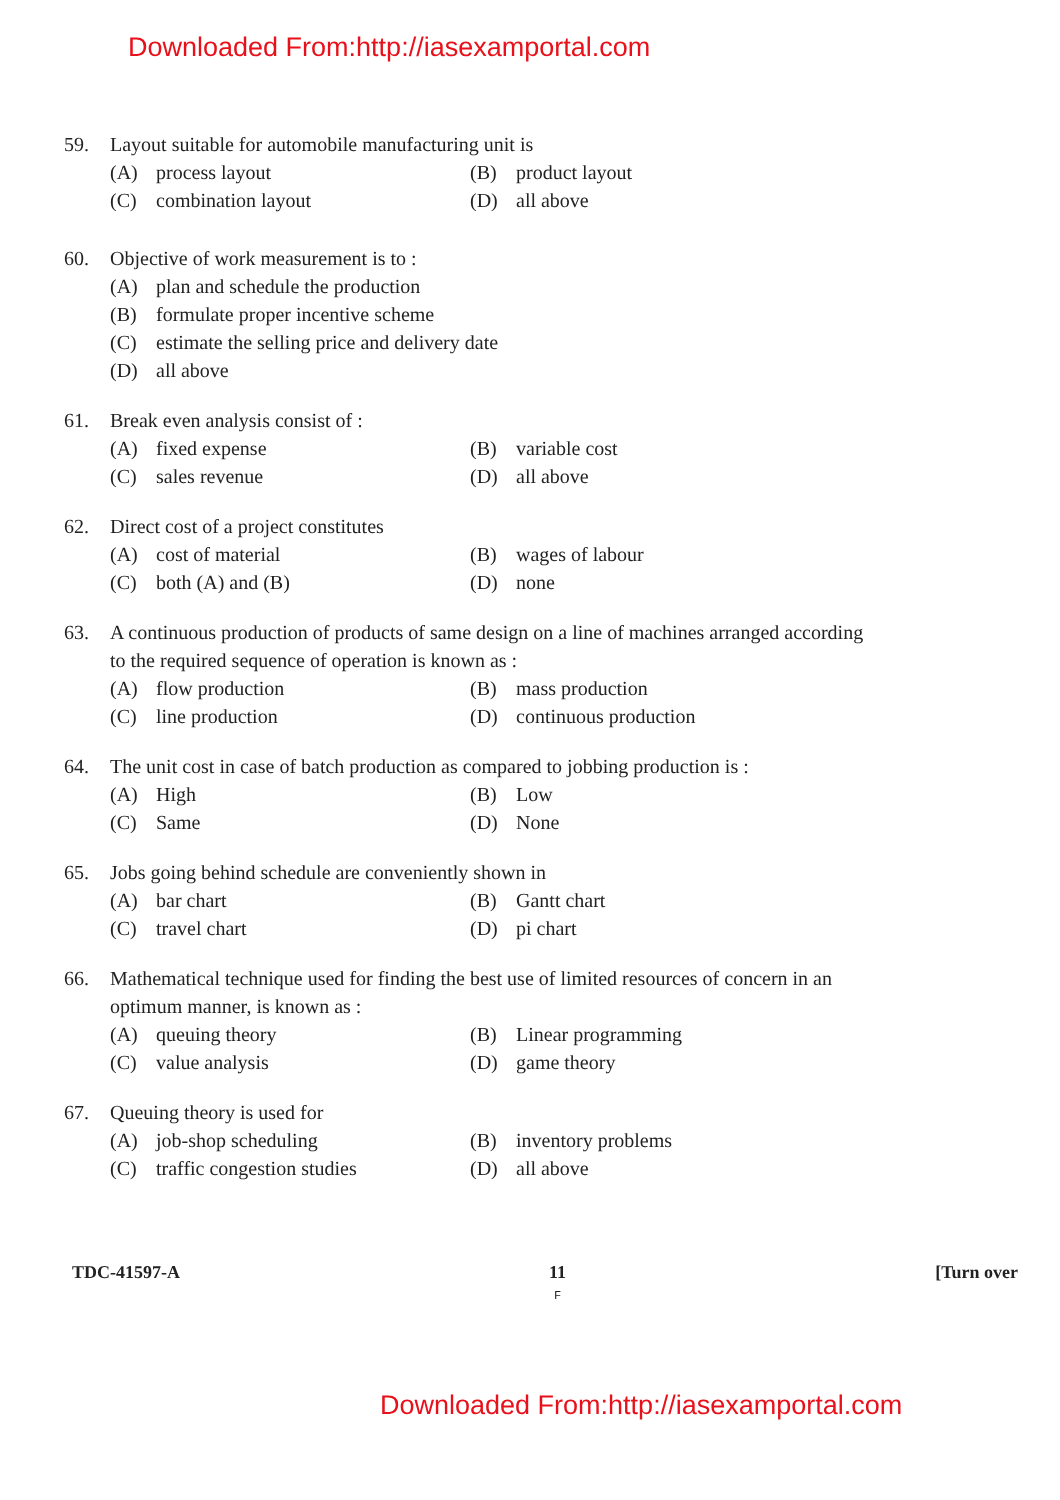Downloaded From:http://iasexamportal.com
59. Layout suitable for automobile manufacturing unit is
(A) process layout
(B) product layout
(C) combination layout
(D) all above
60. Objective of work measurement is to :
(A) plan and schedule the production
(B) formulate proper incentive scheme
(C) estimate the selling price and delivery date
(D) all above
61. Break even analysis consist of :
(A) fixed expense
(B) variable cost
(C) sales revenue
(D) all above
62. Direct cost of a project constitutes
(A) cost of material
(B) wages of labour
(C) both (A) and (B)
(D) none
63. A continuous production of products of same design on a line of machines arranged according to the required sequence of operation is known as :
(A) flow production
(B) mass production
(C) line production
(D) continuous production
64. The unit cost in case of batch production as compared to jobbing production is :
(A) High
(B) Low
(C) Same
(D) None
65. Jobs going behind schedule are conveniently shown in
(A) bar chart
(B) Gantt chart
(C) travel chart
(D) pi chart
66. Mathematical technique used for finding the best use of limited resources of concern in an optimum manner, is known as :
(A) queuing theory
(B) Linear programming
(C) value analysis
(D) game theory
67. Queuing theory is used for
(A) job-shop scheduling
(B) inventory problems
(C) traffic congestion studies
(D) all above
TDC-41597-A 11
F [Turn over
Downloaded From:http://iasexamportal.com